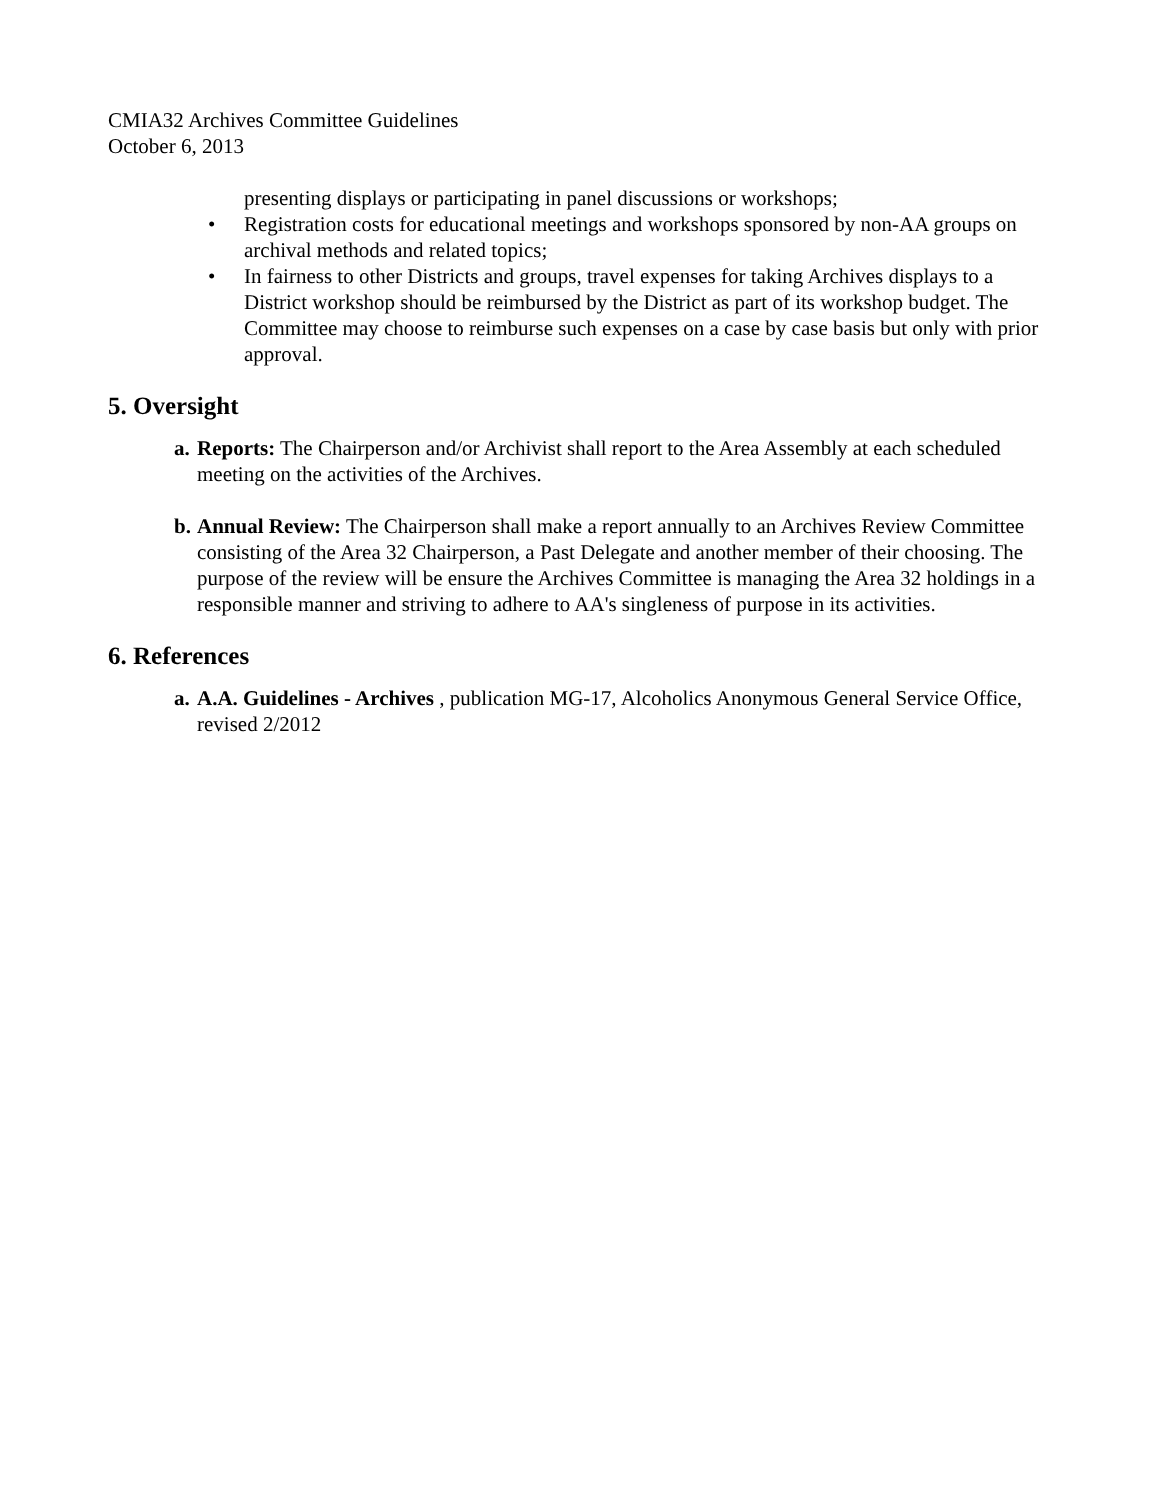CMIA32 Archives Committee Guidelines
October 6, 2013
presenting displays or participating in panel discussions or workshops;
• Registration costs for educational meetings and workshops sponsored by non-AA groups on archival methods and related topics;
• In fairness to other Districts and groups, travel expenses for taking Archives displays to a District workshop should be reimbursed by the District as part of its workshop budget. The Committee may choose to reimburse such expenses on a case by case basis but only with prior approval.
5. Oversight
a. Reports: The Chairperson and/or Archivist shall report to the Area Assembly at each scheduled meeting on the activities of the Archives.
b. Annual Review: The Chairperson shall make a report annually to an Archives Review Committee consisting of the Area 32 Chairperson, a Past Delegate and another member of their choosing. The purpose of the review will be ensure the Archives Committee is managing the Area 32 holdings in a responsible manner and striving to adhere to AA's singleness of purpose in its activities.
6. References
a. A.A. Guidelines - Archives , publication MG-17, Alcoholics Anonymous General Service Office, revised 2/2012